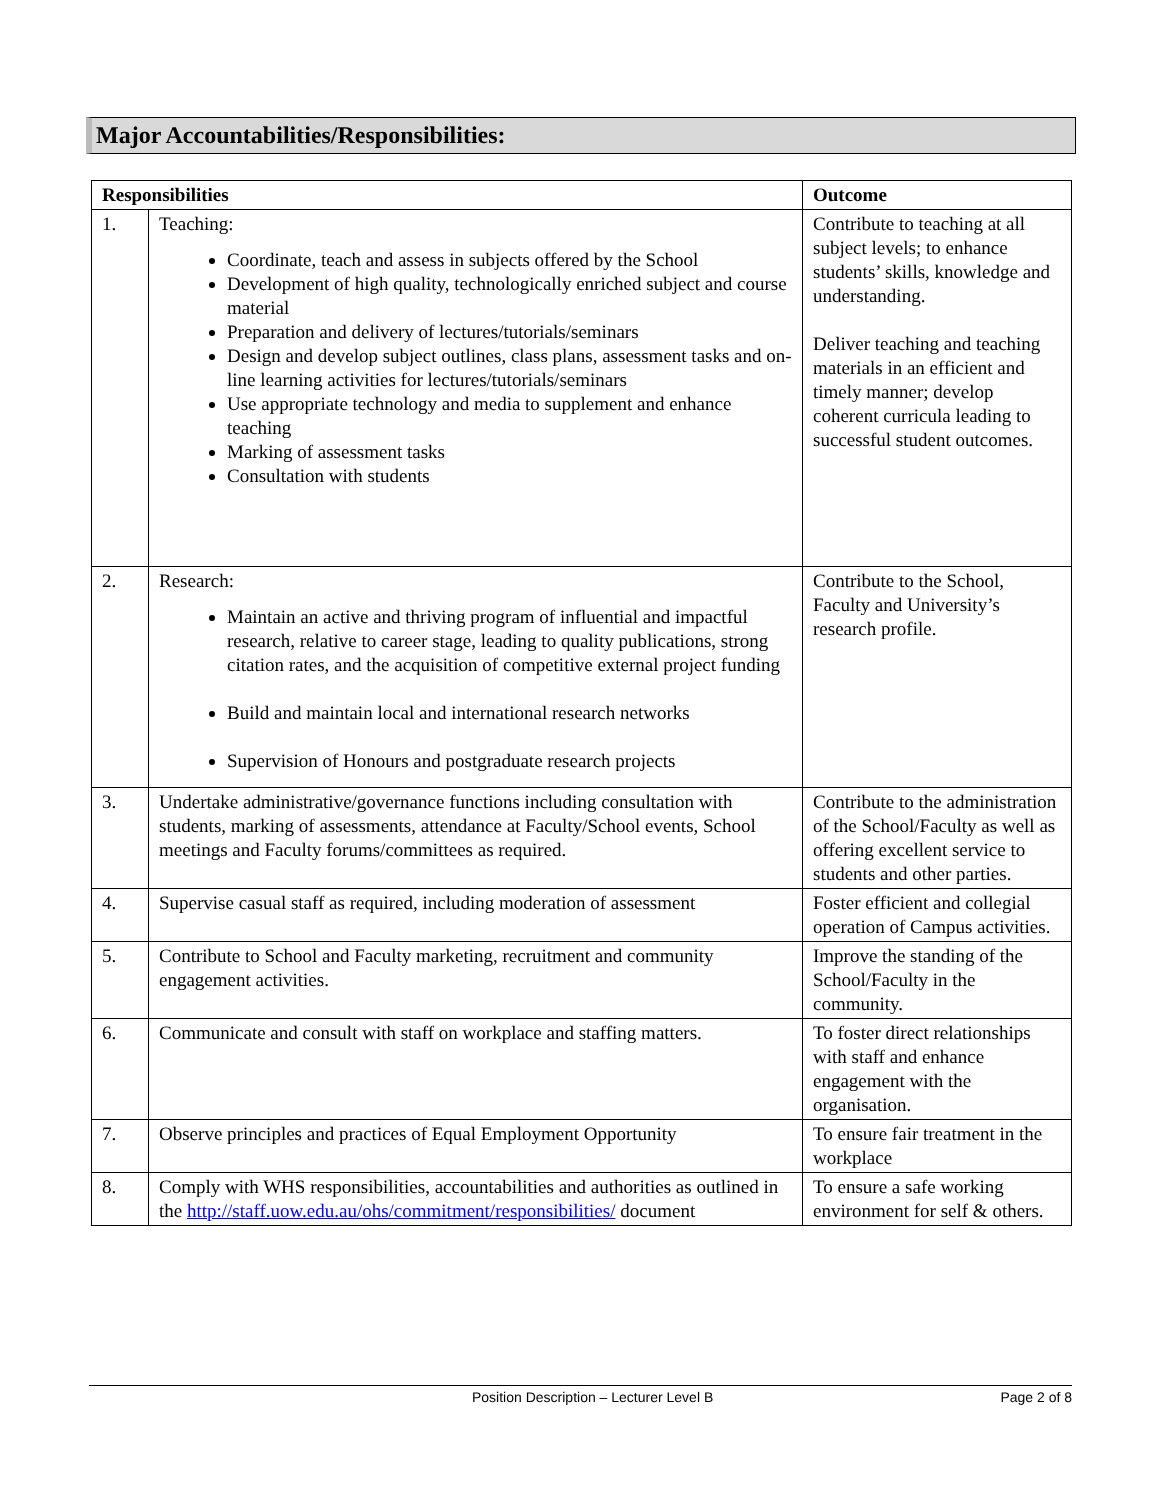Major Accountabilities/Responsibilities:
| Responsibilities | | Outcome |
| --- | --- | --- |
| 1. | Teaching: Coordinate, teach and assess in subjects offered by the School Development of high quality, technologically enriched subject and course material Preparation and delivery of lectures/tutorials/seminars Design and develop subject outlines, class plans, assessment tasks and on-line learning activities for lectures/tutorials/seminars Use appropriate technology and media to supplement and enhance teaching Marking of assessment tasks Consultation with students | Contribute to teaching at all subject levels; to enhance students’ skills, knowledge and understanding. Deliver teaching and teaching materials in an efficient and timely manner; develop coherent curricula leading to successful student outcomes. |
| 2. | Research: Maintain an active and thriving program of influential and impactful research, relative to career stage, leading to quality publications, strong citation rates, and the acquisition of competitive external project funding Build and maintain local and international research networks Supervision of Honours and postgraduate research projects | Contribute to the School, Faculty and University’s research profile. |
| 3. | Undertake administrative/governance functions including consultation with students, marking of assessments, attendance at Faculty/School events, School meetings and Faculty forums/committees as required. | Contribute to the administration of the School/Faculty as well as offering excellent service to students and other parties. |
| 4. | Supervise casual staff as required, including moderation of assessment | Foster efficient and collegial operation of Campus activities. |
| 5. | Contribute to School and Faculty marketing, recruitment and community engagement activities. | Improve the standing of the School/Faculty in the community. |
| 6. | Communicate and consult with staff on workplace and staffing matters. | To foster direct relationships with staff and enhance engagement with the organisation. |
| 7. | Observe principles and practices of Equal Employment Opportunity | To ensure fair treatment in the workplace |
| 8. | Comply with WHS responsibilities, accountabilities and authorities as outlined in the http://staff.uow.edu.au/ohs/commitment/responsibilities/ document | To ensure a safe working environment for self & others. |
Position Description – Lecturer Level B Page 2 of 8